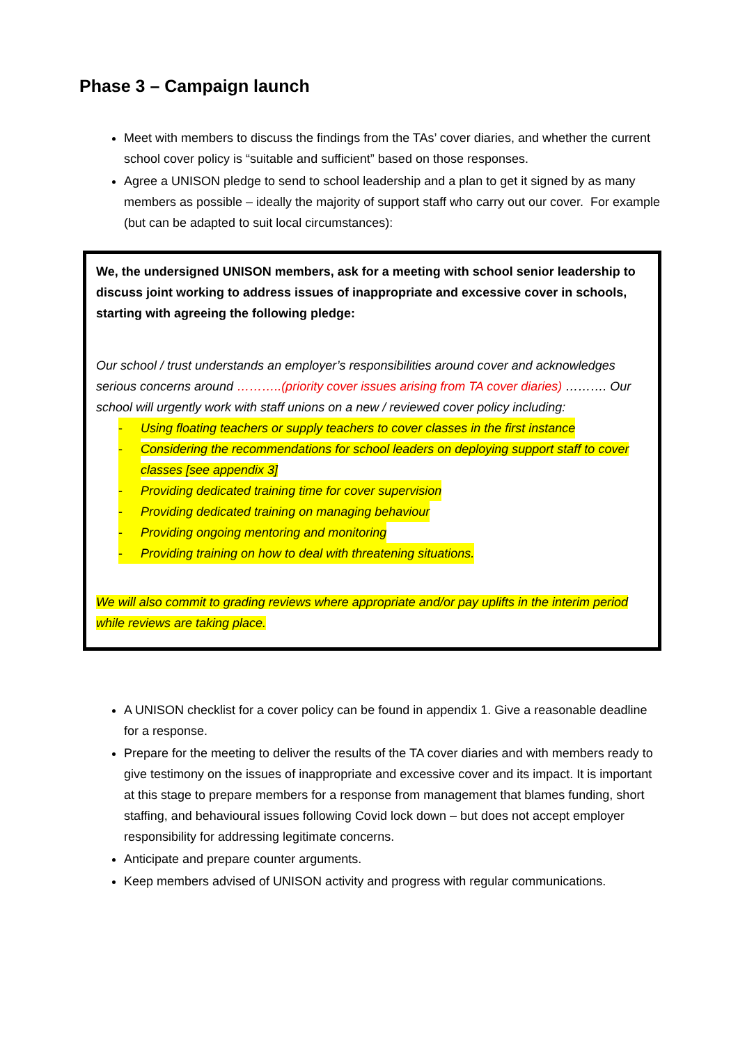Phase 3 – Campaign launch
Meet with members to discuss the findings from the TAs’ cover diaries, and whether the current school cover policy is “suitable and sufficient” based on those responses.
Agree a UNISON pledge to send to school leadership and a plan to get it signed by as many members as possible – ideally the majority of support staff who carry out our cover. For example (but can be adapted to suit local circumstances):
We, the undersigned UNISON members, ask for a meeting with school senior leadership to discuss joint working to address issues of inappropriate and excessive cover in schools, starting with agreeing the following pledge:
Our school / trust understands an employer’s responsibilities around cover and acknowledges serious concerns around ………..(priority cover issues arising from TA cover diaries) ………. Our school will urgently work with staff unions on a new / reviewed cover policy including:
- Using floating teachers or supply teachers to cover classes in the first instance
- Considering the recommendations for school leaders on deploying support staff to cover classes [see appendix 3]
- Providing dedicated training time for cover supervision
- Providing dedicated training on managing behaviour
- Providing ongoing mentoring and monitoring
- Providing training on how to deal with threatening situations.
We will also commit to grading reviews where appropriate and/or pay uplifts in the interim period while reviews are taking place.
A UNISON checklist for a cover policy can be found in appendix 1. Give a reasonable deadline for a response.
Prepare for the meeting to deliver the results of the TA cover diaries and with members ready to give testimony on the issues of inappropriate and excessive cover and its impact. It is important at this stage to prepare members for a response from management that blames funding, short staffing, and behavioural issues following Covid lock down – but does not accept employer responsibility for addressing legitimate concerns.
Anticipate and prepare counter arguments.
Keep members advised of UNISON activity and progress with regular communications.